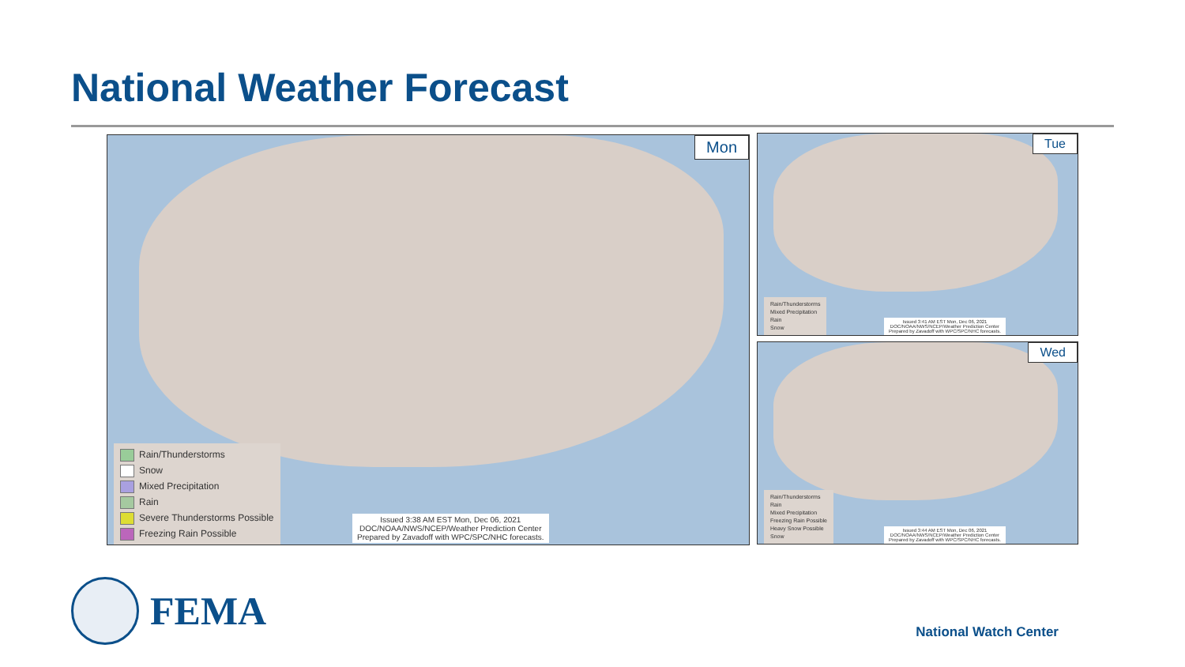National Weather Forecast
Mon
Rain/Thunderstorms
Snow
Mixed Precipitation
Rain
Severe Thunderstorms Possible
Freezing Rain Possible
Issued 3:38 AM EST Mon, Dec 06, 2021
DOC/NOAA/NWS/NCEP/Weather Prediction Center
Prepared by Zavadoff with WPC/SPC/NHC forecasts.
Tue
Rain/Thunderstorms
Mixed Precipitation
Rain
Snow
Issued 3:41 AM EST Mon, Dec 06, 2021
DOC/NOAA/NWS/NCEP/Weather Prediction Center
Prepared by Zavadoff with WPC/SPC/NHC forecasts.
Wed
Rain/Thunderstorms
Rain
Mixed Precipitation
Freezing Rain Possible
Heavy Snow Possible
Snow
Issued 3:44 AM EST Mon, Dec 06, 2021
DOC/NOAA/NWS/NCEP/Weather Prediction Center
Prepared by Zavadoff with WPC/SPC/NHC forecasts.
FEMA
National Watch Center